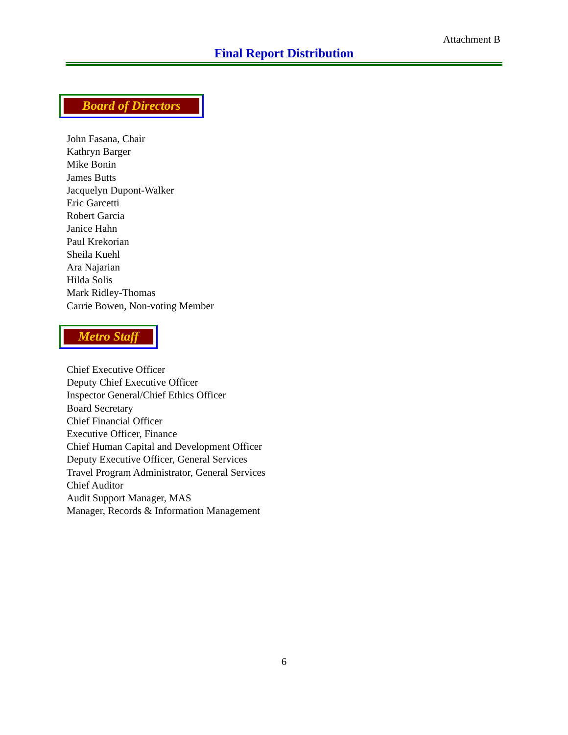Attachment B
Final Report Distribution
Board of Directors
John Fasana, Chair
Kathryn Barger
Mike Bonin
James Butts
Jacquelyn Dupont-Walker
Eric Garcetti
Robert Garcia
Janice Hahn
Paul Krekorian
Sheila Kuehl
Ara Najarian
Hilda Solis
Mark Ridley-Thomas
Carrie Bowen, Non-voting Member
Metro Staff
Chief Executive Officer
Deputy Chief Executive Officer
Inspector General/Chief Ethics Officer
Board Secretary
Chief Financial Officer
Executive Officer, Finance
Chief Human Capital and Development Officer
Deputy Executive Officer, General Services
Travel Program Administrator, General Services
Chief Auditor
Audit Support Manager, MAS
Manager, Records & Information Management
6